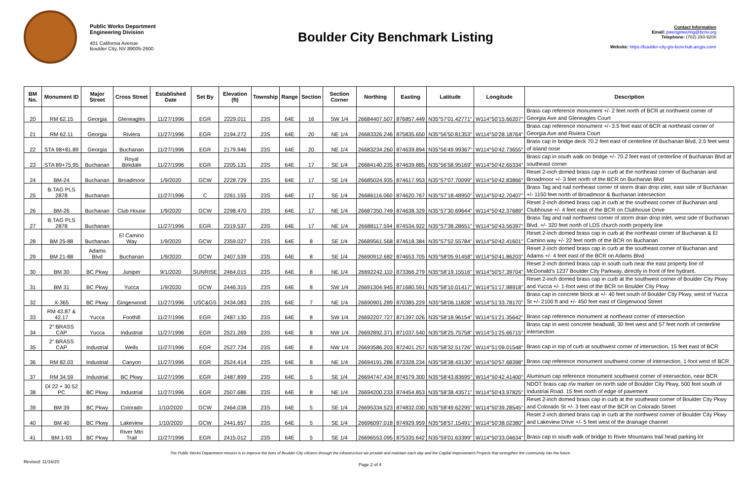Public Works Department
Engineering Division
401 California Avenue
Boulder City, NV 89005-2600
Boulder City Benchmark Listing
Contact Information
Email: pwengineering@bcnv.org
Telephone: (702) 293-9200
Website: https://boulder-city-gis-bcnv.hub.arcgis.com/
| BM No. | Monument ID | Major Street | Cross Street | Established Date | Set By | Elevation (ft) | Township | Range | Section | Section Corner | Northing | Easting | Latitude | Longitude | Description |
| --- | --- | --- | --- | --- | --- | --- | --- | --- | --- | --- | --- | --- | --- | --- | --- |
| 20 | RM 62.15 | Georgia | Gleneagles | 11/27/1996 | EGR | 2229.011 | 23S | 64E | 16 | SW 1/4 | 26684407.507 | 876857.449 | N35°57'01.42771" | W114°50'15.66207" | Brass cap reference monument +/- 2 feet north of BCR at northwest corner of Georgia Ave and Gleneagles Court |
| 21 | RM 62.11 | Georgia | Riviera | 11/27/1996 | EGR | 2194.272 | 23S | 64E | 20 | NE 1/4 | 26683326.246 | 875835.650 | N35°56'50.81353" | W114°50'28.18764" | Brass cap reference monument +/- 3.5 feet east of BCR at northeast corner of Georgia Ave and Riviera Court |
| 22 | STA 98+81.89 | Georgia | Buchanan | 11/27/1996 | EGR | 2179.946 | 23S | 64E | 20 | NE 1/4 | 26683234.260 | 874639.894 | N35°56'49.99367" | W114°50'42.73655" | Brass cap in bridge deck 70.2 feet east of centerline of Buchanan Blvd, 2.5 feet west of island nose |
| 23 | STA 89+75.95 | Buchanan | Royal Birkdale | 11/27/1996 | EGR | 2205.131 | 23S | 64E | 17 | SE 1/4 | 26684140.235 | 874639.885 | N35°56'58.95169" | W114°50'42.65334" | Brass cap in south walk on bridge +/- 70.2 feet east of centerline of Buchanan Blvd at southeast corner |
| 24 | BM-24 | Buchanan | Broadmoor | 1/9/2020 | GCW | 2228.729 | 23S | 64E | 17 | SE 1/4 | 26685024.935 | 874617.953 | N35°57'07.70099" | W114°50'42.83866" | Reset 2-inch domed brass cap in curb at the northeast corner of Buchanan and Broadmoor +/- 3 feet north of the BCR on Buchanan Blvd |
| 25 | B.TAG PLS 2878 | Buchanan | | 11/27/1996 | C | 2261.155 | 23S | 64E | 17 | SE 1/4 | 26686116.060 | 874620.767 | N35°57'18.48950" | W114°50'42.70407" | Brass Tag and nail northeast corner of storm drain drop inlet, east side of Buchanan +/- 1150 feet north of Broadmoor & Buchanan intersection |
| 26 | BM-26 | Buchanan | Club House | 1/9/2020 | GCW | 2298.470 | 23S | 64E | 17 | NE 1/4 | 26687350.749 | 874638.329 | N35°57'30.69644" | W114°50'42.37689" | Reset 2-inch domed brass cap in curb at the southeast corner of Buchanan and Clubhouse +/- 4 feet east of the BCR on Clubhouse Drive |
| 27 | B.TAG PLS 2878 | Buchanan | | 11/27/1996 | EGR | 2319.537 | 23S | 64E | 17 | NE 1/4 | 26688117.594 | 874534.922 | N35°57'38.28651" | W114°50'43.56397" | Brass Tag and nail northwest corner of storm drain drop inlet, west side of Buchanan Blvd. +/- 320 feet north of LDS church north property line |
| 28 | BM 25-88 | Buchanan | El Camino Way | 1/9/2020 | GCW | 2359.027 | 23S | 64E | 8 | SE 1/4 | 26689561.568 | 874618.384 | N35°57'52.55784" | W114°50'42.41601" | Reset 2-inch domed brass cap in curb at the northeast corner of Buchanan & El Camino way +/- 22 feet north of the BCR on Buchanan |
| 29 | BM 21-88 | Adams Blvd | Buchanan | 1/9/2020 | GCW | 2407.539 | 23S | 64E | 8 | SE 1/4 | 26690912.682 | 874653.705 | N35°58'05.91458" | W114°50'41.86203" | Reset 2-inch domed brass cap in curb at the southeast corner of Buchanan and Adams +/- 4 feet east of the BCR on Adams Blvd |
| 30 | BM 30 | BC Pkwy | Juniper | 9/1/2020 | SUNRISE | 2464.015 | 23S | 64E | 8 | NE 1/4 | 26692242.110 | 873366.279 | N35°58'19.15516" | W114°50'57.39704" | Reset 2-inch domed brass cap in south curb near the east property line of McDonald's 1237 Boulder City Parkway, directly in front of fire hydrant. |
| 31 | BM 31 | BC Pkwy | Yucca | 1/9/2020 | GCW | 2446.315 | 23S | 64E | 8 | SW 1/4 | 26691304.945 | 871680.591 | N35°58'10.01417" | W114°51'17.98918" | Reset 2-inch domed brass cap in curb at the southwest corner of Boulder City Pkwy and Yucca +/- 1-foot west of the BCR on Boulder City Pkwy |
| 32 | X-365 | BC Pkwy | Gingerwood | 11/27/1996 | USC&GS | 2434.083 | 23S | 64E | 7 | NE 1/4 | 26690901.289 | 870385.229 | N35°58'06.11828" | W114°51'33.78170" | Brass cap in concrete block at +/- 40 feet south of Boulder City Pkwy, west of Yucca St +/- 2100 ft and +/- 450 feet east of Gingerwood Street |
| 33 | RM 43.87 & 42.17 | Yucca | Foothill | 11/27/1996 | EGR | 2487.130 | 23S | 64E | 8 | SW 1/4 | 26692207.727 | 871397.026 | N35°58'18.96154" | W114°51'21.35642" | Brass cap reference monument at northeast corner of intersection |
| 34 | 2" BRASS CAP | Yucca | Industrial | 11/27/1996 | EGR | 2521.269 | 23S | 64E | 8 | NW 1/4 | 26692892.371 | 871037.540 | N35°58'25.75758" | W114°51'25.66715" | Brass cap in west concrete headwall, 30 feet west and 57 feet north of centerline intersection |
| 35 | 2" BRASS CAP | Industrial | Wells | 11/27/1996 | EGR | 2527.734 | 23S | 64E | 8 | NW 1/4 | 26693586.203 | 872401.257 | N35°58'32.51726" | W114°51'09.01548" | Brass cap in top of curb at southwest corner of intersection, 15 feet east of BCR |
| 36 | RM 82.03 | Industrial | Canyon | 11/27/1996 | EGR | 2524.414 | 23S | 64E | 8 | NE 1/4 | 26694191.286 | 873328.234 | N35°58'38.43130" | W114°50'57.68398" | Brass cap reference monument southwest corner of intersection, 1-foot west of BCR |
| 37 | RM 34.59 | Industrial | BC Pkwy | 11/27/1996 | EGR | 2487.899 | 23S | 64E | 5 | SE 1/4 | 26694747.434 | 874579.300 | N35°58'43.83695" | W114°50'42.41400" | Aluminum cap reference monument southwest corner of intersection, near BCR |
| 38 | DI 22 + 30.52 PC | BC Pkwy | Industrial | 11/27/1996 | EGR | 2507.686 | 23S | 64E | 8 | NE 1/4 | 26694200.233 | 874454.853 | N35°58'38.43571" | W114°50'43.97825" | NDOT brass cap r/w marker on north side of Boulder City Pkwy, 500 feet south of Industrial Road. 15 feet north of edge of pavement |
| 39 | BM 39 | BC Pkwy | Colorado | 1/10/2020 | GCW | 2464.038 | 23S | 64E | 5 | SE 1/4 | 26695334.523 | 874832.030 | N35°58'49.62295" | W114°50'39.28545" | Reset 2-inch domed brass cap in curb at the southeast corner of Boulder City Pkwy and Colorado St +/- 3 feet east of the BCR on Colorado Street |
| 40 | BM 40 | BC Pkwy | Lakeview | 1/10/2020 | GCW | 2441.657 | 23S | 64E | 5 | SE 1/4 | 26696097.018 | 874929.959 | N35°58'57.15491" | W114°50'38.02380" | Reset 2-inch domed brass cap in curb at the northwest corner of Boulder City Pkwy and Lakeview Drive +/- 5 feet west of the drainage channel |
| 41 | BM 1-93 | BC Pkwy | River Mtn Trail | 11/27/1996 | EGR | 2415.012 | 23S | 64E | 5 | SE 1/4 | 26696553.095 | 875335.642 | N35°59'01.63399" | W114°50'33.04634" | Brass cap in south walk of bridge to River Mountains trail head parking lot |
The Public Works Department mission is to improve the lives of Boulder City citizens through the infrastructure we provide and maintain each day and the Capital Improvement Projects that strengthen the community into the future
Revised: 11/16/20
Page 2 of 4